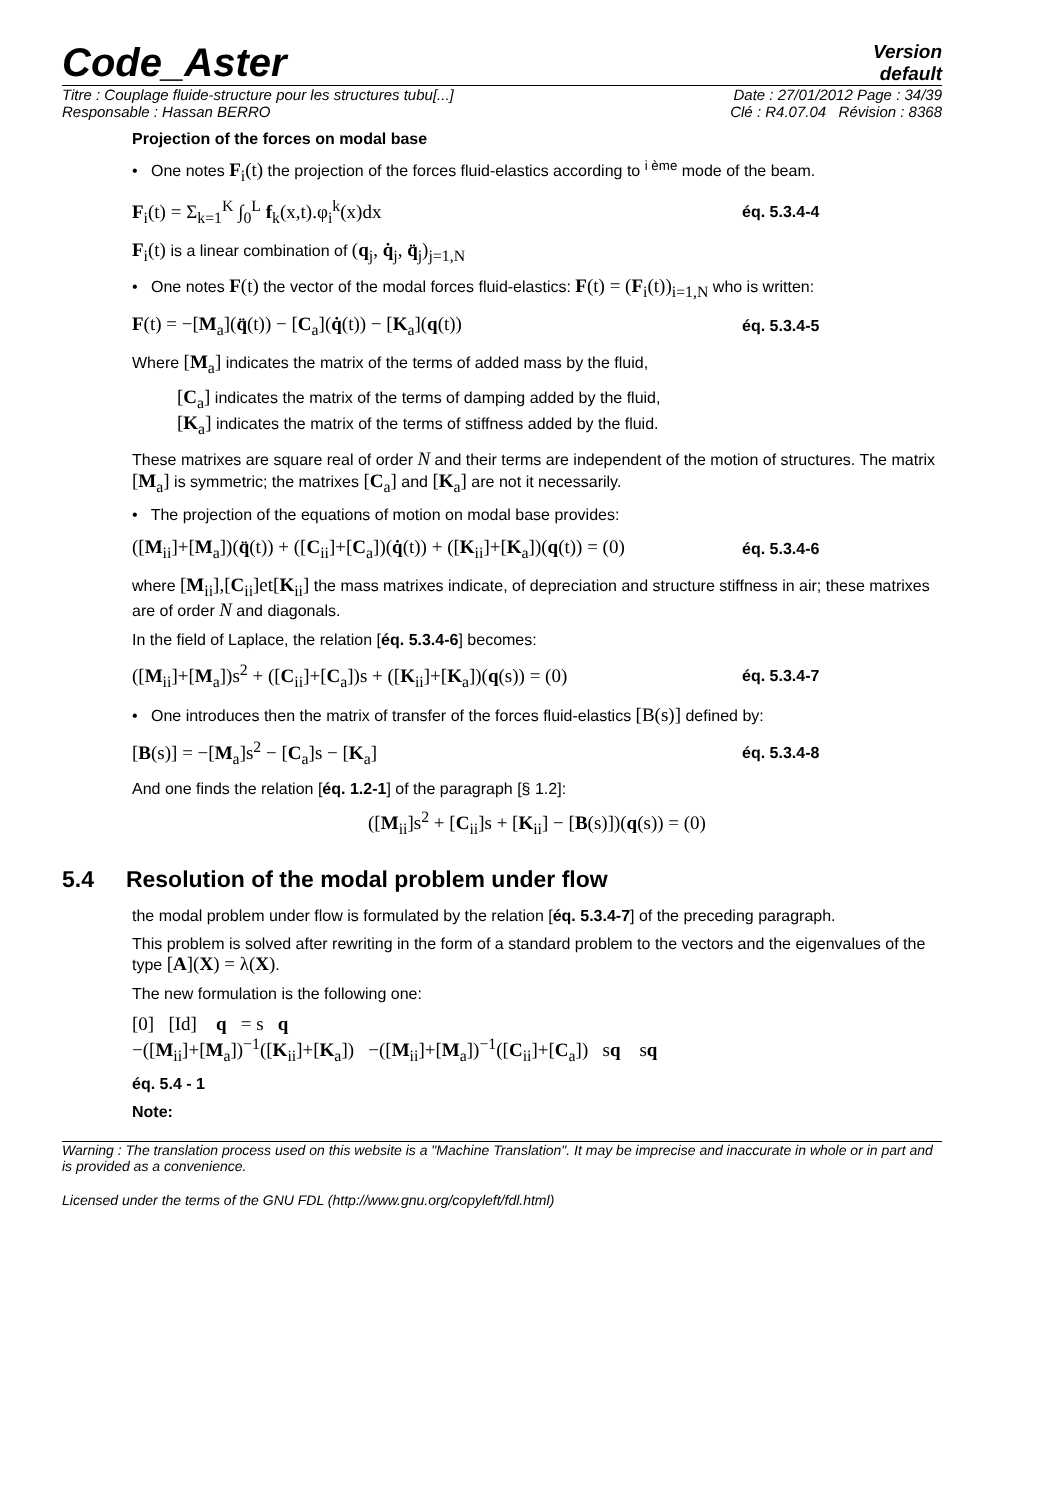Code_Aster
Version
default
Titre : Couplage fluide-structure pour les structures tubu[...] Date : 27/01/2012 Page : 34/39
Responsable : Hassan BERRO Clé : R4.07.04 Révision : 8368
Projection of the forces on modal base
• One notes F<sub>i</sub>(t) the projection of the forces fluid-elastics according to <sup>i ème</sup> mode of the beam.
F<sub>i</sub>(t) = Σ<sub>k=1</sub><sup>K</sup> ∫<sub>0</sub><sup>L</sup> f<sub>k</sub>(x,t).φ<sub>i</sub><sup>k</sup>(x)dx éq. 5.3.4-4
F<sub>i</sub>(t) is a linear combination of (q<sub>j</sub>, q̇<sub>j</sub>, q̈<sub>j</sub>)<sub>j=1,N</sub>
• One notes F(t) the vector of the modal forces fluid-elastics: F(t) = (F<sub>i</sub>(t))<sub>i=1,N</sub> who is written:
F(t) = −[M<sub>a</sub>](q̈(t)) − [C<sub>a</sub>](q̇(t)) − [K<sub>a</sub>](q(t)) éq. 5.3.4-5
Where [M<sub>a</sub>] indicates the matrix of the terms of added mass by the fluid,
[C<sub>a</sub>] indicates the matrix of the terms of damping added by the fluid,
[K<sub>a</sub>] indicates the matrix of the terms of stiffness added by the fluid.
These matrixes are square real of order N and their terms are independent of the motion of structures. The matrix [M<sub>a</sub>] is symmetric; the matrixes [C<sub>a</sub>] and [K<sub>a</sub>] are not it necessarily.
• The projection of the equations of motion on modal base provides:
([M<sub>ii</sub>]+[M<sub>a</sub>])(q̈(t)) + ([C<sub>ii</sub>]+[C<sub>a</sub>])(q̇(t)) + ([K<sub>ii</sub>]+[K<sub>a</sub>])(q(t)) = (0) éq. 5.3.4-6
where [M<sub>ii</sub>],[C<sub>ii</sub>]et[K<sub>ii</sub>] the mass matrixes indicate, of depreciation and structure stiffness in air; these matrixes are of order N and diagonals.
In the field of Laplace, the relation [éq. 5.3.4-6] becomes:
([M<sub>ii</sub>]+[M<sub>a</sub>])s<sup>2</sup> + ([C<sub>ii</sub>]+[C<sub>a</sub>])s + ([K<sub>ii</sub>]+[K<sub>a</sub>])(q(s)) = (0) éq. 5.3.4-7
• One introduces then the matrix of transfer of the forces fluid-elastics [B(s)] defined by:
[B(s)] = −[M<sub>a</sub>]s<sup>2</sup> − [C<sub>a</sub>]s − [K<sub>a</sub>] éq. 5.3.4-8
And one finds the relation [éq. 1.2-1] of the paragraph [§ 1.2]:
([M<sub>ii</sub>]s<sup>2</sup> + [C<sub>ii</sub>]s + [K<sub>ii</sub>] − [B(s)])(q(s)) = (0)
5.4 Resolution of the modal problem under flow
the modal problem under flow is formulated by the relation [éq. 5.3.4-7] of the preceding paragraph.
This problem is solved after rewriting in the form of a standard problem to the vectors and the eigenvalues of the type [A](X) = λ(X).
The new formulation is the following one:
[0] [Id] q = s q
−([M<sub>ii</sub>]+[M<sub>a</sub>])<sup>−1</sup>([K<sub>ii</sub>]+[K<sub>a</sub>]) −([M<sub>ii</sub>]+[M<sub>a</sub>])<sup>−1</sup>([C<sub>ii</sub>]+[C<sub>a</sub>]) sq sq
éq. 5.4 - 1
Note:
Warning : The translation process used on this website is a "Machine Translation". It may be imprecise and inaccurate in whole or in part and is provided as a convenience.
Licensed under the terms of the GNU FDL (http://www.gnu.org/copyleft/fdl.html)